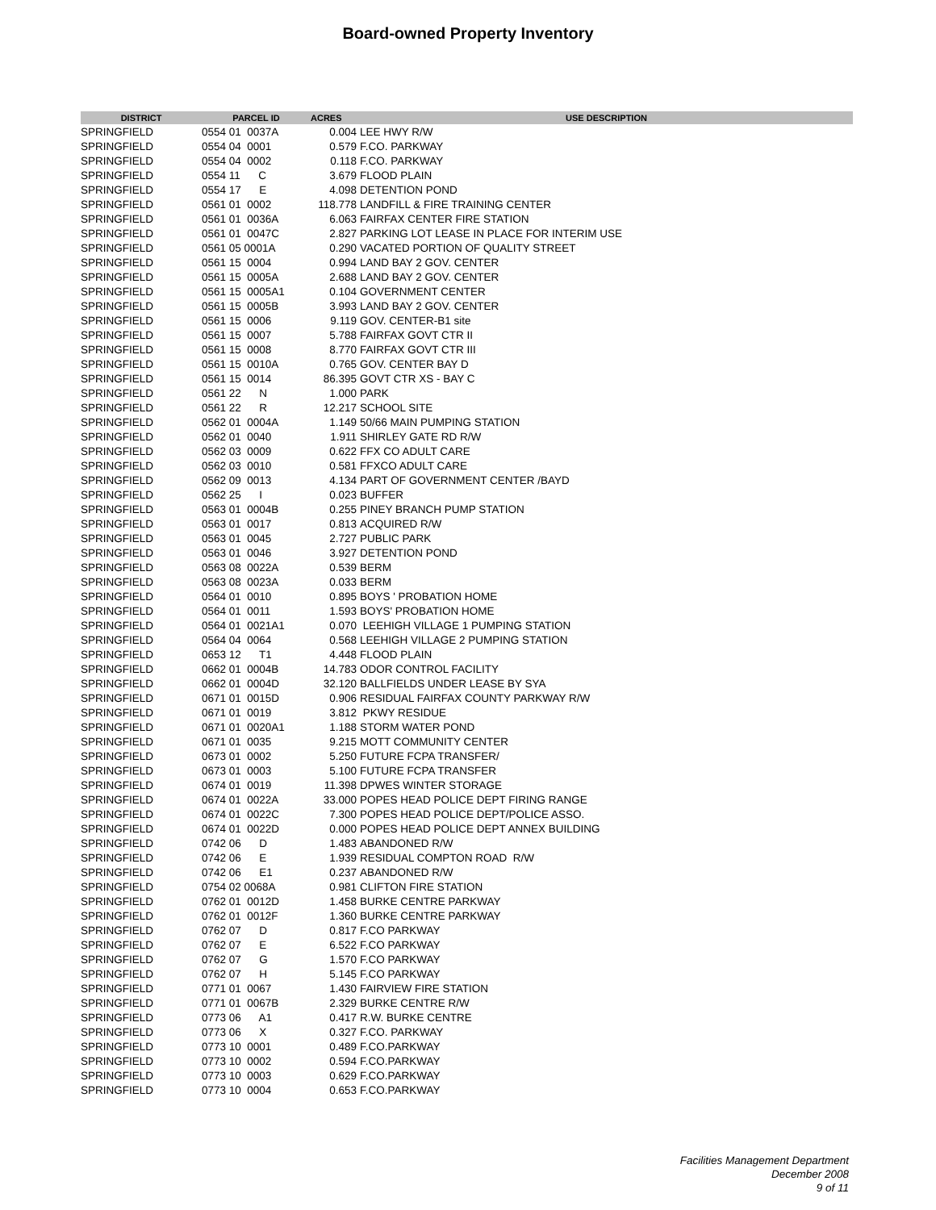Board-owned Property Inventory
| DISTRICT | PARCEL ID | ACRES | USE DESCRIPTION |
| --- | --- | --- | --- |
| SPRINGFIELD | 0554 01 0037A | 0.004 | LEE HWY R/W |
| SPRINGFIELD | 0554 04 0001 | 0.579 | F.CO. PARKWAY |
| SPRINGFIELD | 0554 04 0002 | 0.118 | F.CO. PARKWAY |
| SPRINGFIELD | 0554 11 C | 3.679 | FLOOD PLAIN |
| SPRINGFIELD | 0554 17 E | 4.098 | DETENTION POND |
| SPRINGFIELD | 0561 01 0002 | 118.778 | LANDFILL & FIRE TRAINING CENTER |
| SPRINGFIELD | 0561 01 0036A | 6.063 | FAIRFAX CENTER FIRE STATION |
| SPRINGFIELD | 0561 01 0047C | 2.827 | PARKING LOT LEASE IN PLACE FOR INTERIM USE |
| SPRINGFIELD | 0561 05 0001A | 0.290 | VACATED PORTION OF QUALITY STREET |
| SPRINGFIELD | 0561 15 0004 | 0.994 | LAND BAY 2 GOV. CENTER |
| SPRINGFIELD | 0561 15 0005A | 2.688 | LAND BAY 2 GOV. CENTER |
| SPRINGFIELD | 0561 15 0005A1 | 0.104 | GOVERNMENT CENTER |
| SPRINGFIELD | 0561 15 0005B | 3.993 | LAND BAY 2 GOV. CENTER |
| SPRINGFIELD | 0561 15 0006 | 9.119 | GOV. CENTER-B1 site |
| SPRINGFIELD | 0561 15 0007 | 5.788 | FAIRFAX GOVT CTR II |
| SPRINGFIELD | 0561 15 0008 | 8.770 | FAIRFAX GOVT CTR III |
| SPRINGFIELD | 0561 15 0010A | 0.765 | GOV. CENTER BAY D |
| SPRINGFIELD | 0561 15 0014 | 86.395 | GOVT CTR XS - BAY C |
| SPRINGFIELD | 0561 22 N | 1.000 | PARK |
| SPRINGFIELD | 0561 22 R | 12.217 | SCHOOL SITE |
| SPRINGFIELD | 0562 01 0004A | 1.149 | 50/66 MAIN PUMPING STATION |
| SPRINGFIELD | 0562 01 0040 | 1.911 | SHIRLEY GATE RD R/W |
| SPRINGFIELD | 0562 03 0009 | 0.622 | FFX CO ADULT CARE |
| SPRINGFIELD | 0562 03 0010 | 0.581 | FFXCO ADULT CARE |
| SPRINGFIELD | 0562 09 0013 | 4.134 | PART OF GOVERNMENT CENTER /BAYD |
| SPRINGFIELD | 0562 25 I | 0.023 | BUFFER |
| SPRINGFIELD | 0563 01 0004B | 0.255 | PINEY BRANCH PUMP STATION |
| SPRINGFIELD | 0563 01 0017 | 0.813 | ACQUIRED R/W |
| SPRINGFIELD | 0563 01 0045 | 2.727 | PUBLIC PARK |
| SPRINGFIELD | 0563 01 0046 | 3.927 | DETENTION POND |
| SPRINGFIELD | 0563 08 0022A | 0.539 | BERM |
| SPRINGFIELD | 0563 08 0023A | 0.033 | BERM |
| SPRINGFIELD | 0564 01 0010 | 0.895 | BOYS ' PROBATION HOME |
| SPRINGFIELD | 0564 01 0011 | 1.593 | BOYS' PROBATION HOME |
| SPRINGFIELD | 0564 01 0021A1 | 0.070 | LEEHIGH VILLAGE 1 PUMPING STATION |
| SPRINGFIELD | 0564 04 0064 | 0.568 | LEEHIGH VILLAGE 2 PUMPING STATION |
| SPRINGFIELD | 0653 12 T1 | 4.448 | FLOOD PLAIN |
| SPRINGFIELD | 0662 01 0004B | 14.783 | ODOR CONTROL FACILITY |
| SPRINGFIELD | 0662 01 0004D | 32.120 | BALLFIELDS UNDER LEASE BY SYA |
| SPRINGFIELD | 0671 01 0015D | 0.906 | RESIDUAL FAIRFAX COUNTY PARKWAY R/W |
| SPRINGFIELD | 0671 01 0019 | 3.812 | PKWY RESIDUE |
| SPRINGFIELD | 0671 01 0020A1 | 1.188 | STORM WATER POND |
| SPRINGFIELD | 0671 01 0035 | 9.215 | MOTT COMMUNITY CENTER |
| SPRINGFIELD | 0673 01 0002 | 5.250 | FUTURE FCPA TRANSFER/ |
| SPRINGFIELD | 0673 01 0003 | 5.100 | FUTURE FCPA TRANSFER |
| SPRINGFIELD | 0674 01 0019 | 11.398 | DPWES WINTER STORAGE |
| SPRINGFIELD | 0674 01 0022A | 33.000 | POPES HEAD POLICE DEPT FIRING RANGE |
| SPRINGFIELD | 0674 01 0022C | 7.300 | POPES HEAD POLICE DEPT/POLICE ASSO. |
| SPRINGFIELD | 0674 01 0022D | 0.000 | POPES HEAD POLICE DEPT ANNEX BUILDING |
| SPRINGFIELD | 0742 06 D | 1.483 | ABANDONED R/W |
| SPRINGFIELD | 0742 06 E | 1.939 | RESIDUAL COMPTON ROAD R/W |
| SPRINGFIELD | 0742 06 E1 | 0.237 | ABANDONED R/W |
| SPRINGFIELD | 0754 02 0068A | 0.981 | CLIFTON FIRE STATION |
| SPRINGFIELD | 0762 01 0012D | 1.458 | BURKE CENTRE PARKWAY |
| SPRINGFIELD | 0762 01 0012F | 1.360 | BURKE CENTRE PARKWAY |
| SPRINGFIELD | 0762 07 D | 0.817 | F.CO PARKWAY |
| SPRINGFIELD | 0762 07 E | 6.522 | F.CO PARKWAY |
| SPRINGFIELD | 0762 07 G | 1.570 | F.CO PARKWAY |
| SPRINGFIELD | 0762 07 H | 5.145 | F.CO PARKWAY |
| SPRINGFIELD | 0771 01 0067 | 1.430 | FAIRVIEW FIRE STATION |
| SPRINGFIELD | 0771 01 0067B | 2.329 | BURKE CENTRE R/W |
| SPRINGFIELD | 0773 06 A1 | 0.417 | R.W. BURKE CENTRE |
| SPRINGFIELD | 0773 06 X | 0.327 | F.CO. PARKWAY |
| SPRINGFIELD | 0773 10 0001 | 0.489 | F.CO.PARKWAY |
| SPRINGFIELD | 0773 10 0002 | 0.594 | F.CO.PARKWAY |
| SPRINGFIELD | 0773 10 0003 | 0.629 | F.CO.PARKWAY |
| SPRINGFIELD | 0773 10 0004 | 0.653 | F.CO.PARKWAY |
Facilities Management Department
December 2008
9 of 11